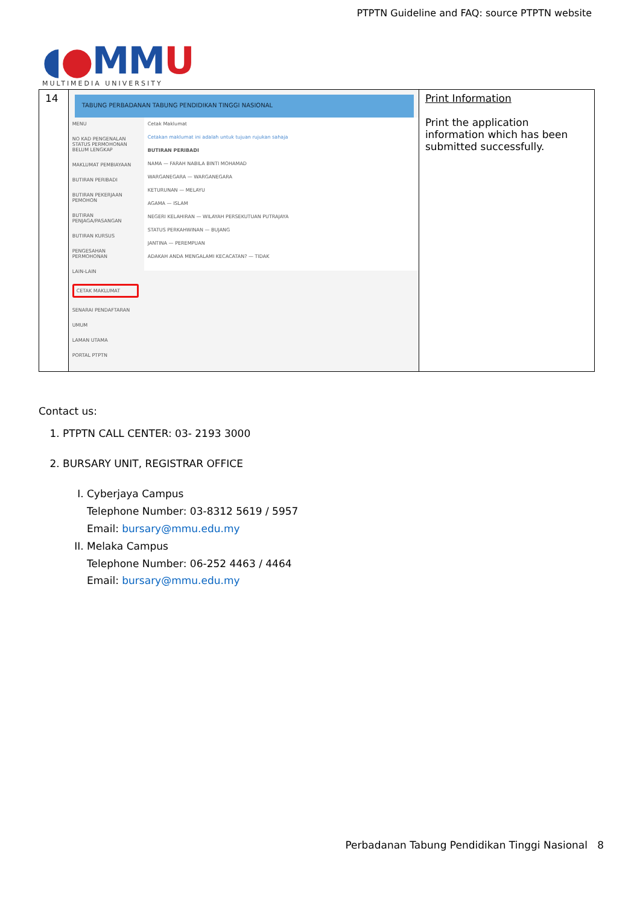PTPTN Guideline and FAQ: source PTPTN website
◖●MMU
MULTIMEDIA UNIVERSITY
| 14 | TABUNG PERBADANAN TABUNG PENDIDIKAN TINGGI NASIONAL MENU NO KAD PENGENALAN STATUS PERMOHONAN BELUM LENGKAP MAKLUMAT PEMBIAYAAN BUTIRAN PERIBADI BUTIRAN PEKERJAAN PEMOHON BUTIRAN PENJAGA/PASANGAN BUTIRAN KURSUS PENGESAHAN PERMOHONAN LAIN-LAIN CETAK MAKLUMAT SENARAI PENDAFTARAN UMUM LAMAN UTAMA PORTAL PTPTN Cetak Maklumat Cetakan maklumat ini adalah untuk tujuan rujukan sahaja BUTIRAN PERIBADI NAMA — FARAH NABILA BINTI MOHAMAD WARGANEGARA — WARGANEGARA KETURUNAN — MELAYU AGAMA — ISLAM NEGERI KELAHIRAN — WILAYAH PERSEKUTUAN PUTRAJAYA STATUS PERKAHWINAN — BUJANG JANTINA — PEREMPUAN ADAKAH ANDA MENGALAMI KECACATAN? — TIDAK | Print Information Print the application information which has been submitted successfully. |
Contact us:
1. PTPTN CALL CENTER: 03- 2193 3000
2. BURSARY UNIT, REGISTRAR OFFICE
I. Cyberjaya Campus
Telephone Number: 03-8312 5619 / 5957
Email: bursary@mmu.edu.my
II. Melaka Campus
Telephone Number: 06-252 4463 / 4464
Email: bursary@mmu.edu.my
Perbadanan Tabung Pendidikan Tinggi Nasional 8